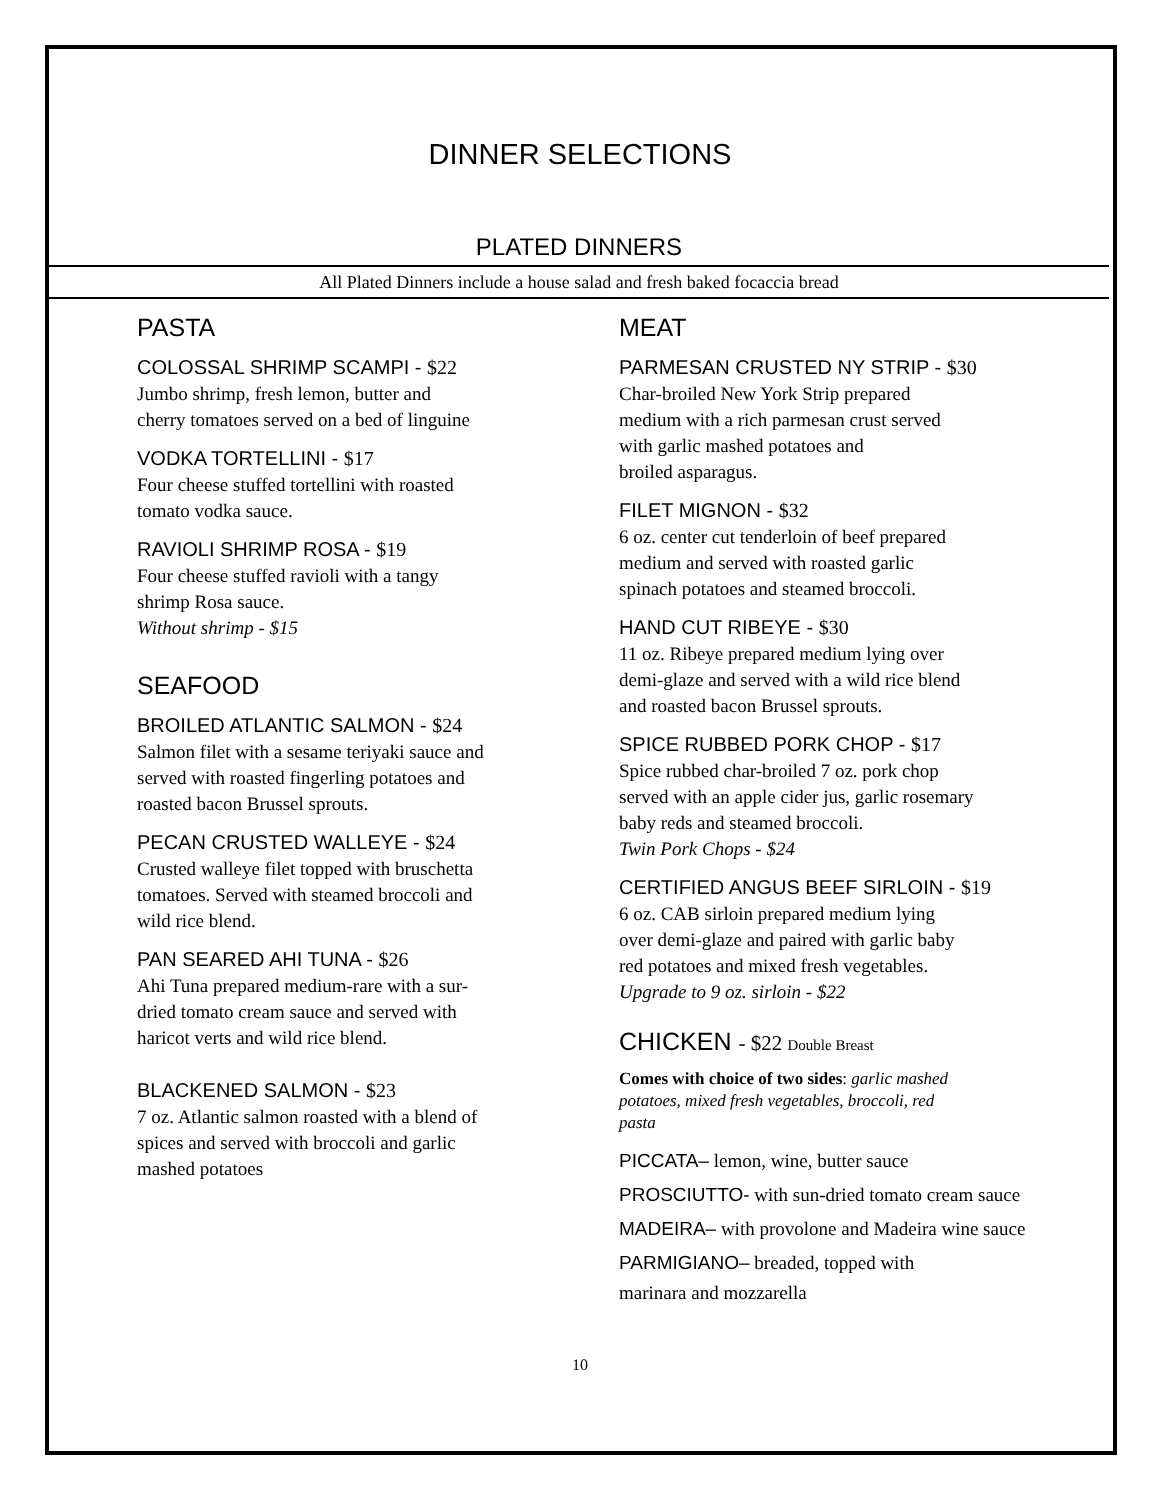DINNER SELECTIONS
PLATED DINNERS
All Plated Dinners include a house salad and fresh baked focaccia bread
PASTA
COLOSSAL SHRIMP SCAMPI - $22
Jumbo shrimp, fresh lemon, butter and
cherry tomatoes served on a bed of linguine
VODKA TORTELLINI - $17
Four cheese stuffed tortellini with roasted
tomato vodka sauce.
RAVIOLI SHRIMP ROSA - $19
Four cheese stuffed ravioli with a tangy
shrimp Rosa sauce.
Without shrimp - $15
SEAFOOD
BROILED ATLANTIC SALMON - $24
Salmon filet with a sesame teriyaki sauce and
served with roasted fingerling potatoes and
roasted bacon Brussel sprouts.
PECAN CRUSTED WALLEYE - $24
Crusted walleye filet topped with bruschetta
tomatoes. Served with steamed broccoli and
wild rice blend.
PAN SEARED AHI TUNA - $26
Ahi Tuna prepared medium-rare with a sur-
dried tomato cream sauce and served with
haricot verts and wild rice blend.
BLACKENED SALMON - $23
7 oz. Atlantic salmon roasted with a blend of
spices and served with broccoli and garlic
mashed potatoes
MEAT
PARMESAN CRUSTED NY STRIP - $30
Char-broiled New York Strip prepared
medium with a rich parmesan crust served
with garlic mashed potatoes and
broiled asparagus.
FILET MIGNON - $32
6 oz. center cut tenderloin of beef prepared
medium and served with roasted garlic
spinach potatoes and steamed broccoli.
HAND CUT RIBEYE - $30
11 oz. Ribeye prepared medium lying over
demi-glaze and served with a wild rice blend
and roasted bacon Brussel sprouts.
SPICE RUBBED PORK CHOP - $17
Spice rubbed char-broiled 7 oz. pork chop
served with an apple cider jus, garlic rosemary
baby reds and steamed broccoli.
Twin Pork Chops - $24
CERTIFIED ANGUS BEEF SIRLOIN - $19
6 oz. CAB sirloin prepared medium lying
over demi-glaze and paired with garlic baby
red potatoes and mixed fresh vegetables.
Upgrade to 9 oz. sirloin - $22
CHICKEN - $22 Double Breast
Comes with choice of two sides: garlic mashed
potatoes, mixed fresh vegetables, broccoli, red
pasta
PICCATA– lemon, wine, butter sauce
PROSCIUTTO- with sun-dried tomato cream sauce
MADEIRA– with provolone and Madeira wine sauce
PARMIGIANO– breaded, topped with
marinara and mozzarella
10